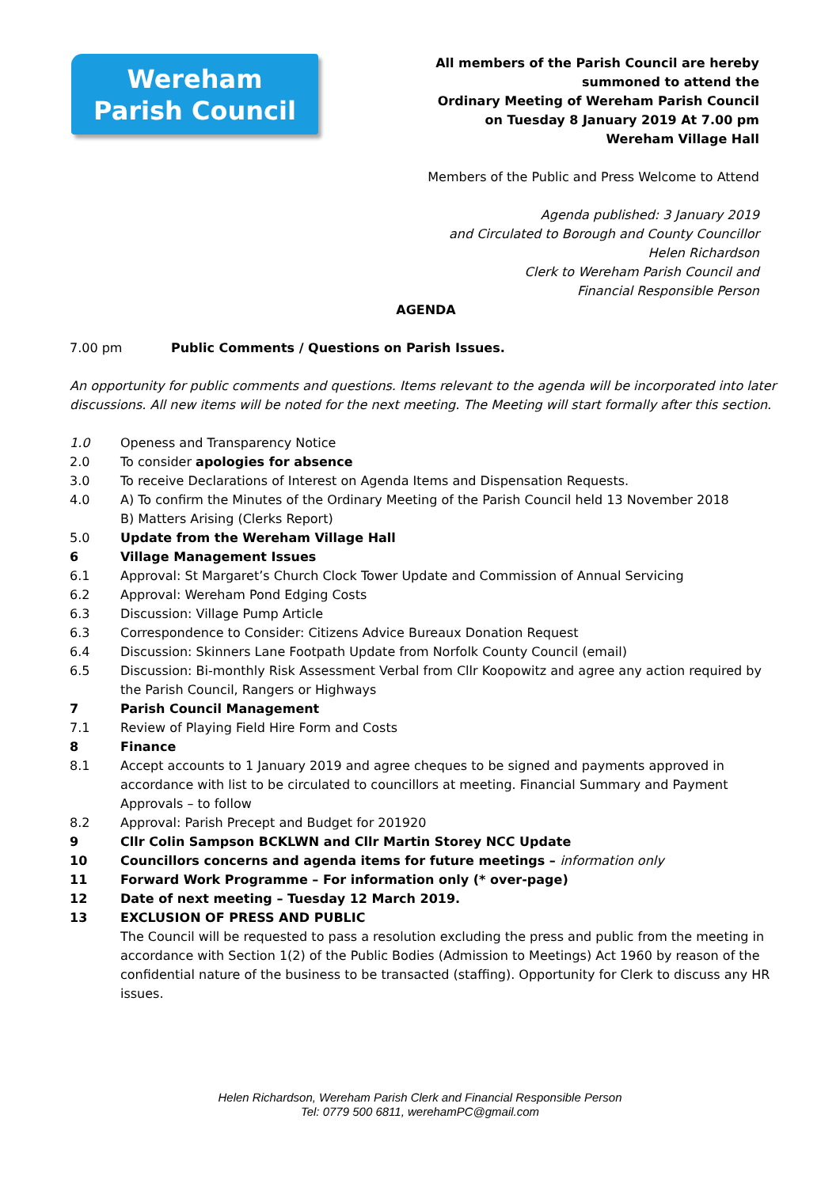Wereham
Parish Council
All members of the Parish Council are hereby
summoned to attend the
Ordinary Meeting of Wereham Parish Council
on Tuesday 8 January 2019 At 7.00 pm
Wereham Village Hall
Members of the Public and Press Welcome to Attend
Agenda published: 3 January 2019
and Circulated to Borough and County Councillor
Helen Richardson
Clerk to Wereham Parish Council and
Financial Responsible Person
AGENDA
7.00 pm Public Comments / Questions on Parish Issues.
An opportunity for public comments and questions. Items relevant to the agenda will be incorporated into later discussions. All new items will be noted for the next meeting. The Meeting will start formally after this section.
1.0 Openess and Transparency Notice
2.0 To consider apologies for absence
3.0 To receive Declarations of Interest on Agenda Items and Dispensation Requests.
4.0 A) To confirm the Minutes of the Ordinary Meeting of the Parish Council held 13 November 2018
B) Matters Arising (Clerks Report)
5.0 Update from the Wereham Village Hall
6 Village Management Issues
6.1 Approval: St Margaret’s Church Clock Tower Update and Commission of Annual Servicing
6.2 Approval: Wereham Pond Edging Costs
6.3 Discussion: Village Pump Article
6.3 Correspondence to Consider: Citizens Advice Bureaux Donation Request
6.4 Discussion: Skinners Lane Footpath Update from Norfolk County Council (email)
6.5 Discussion: Bi-monthly Risk Assessment Verbal from Cllr Koopowitz and agree any action required by the Parish Council, Rangers or Highways
7 Parish Council Management
7.1 Review of Playing Field Hire Form and Costs
8 Finance
8.1 Accept accounts to 1 January 2019 and agree cheques to be signed and payments approved in accordance with list to be circulated to councillors at meeting. Financial Summary and Payment Approvals – to follow
8.2 Approval: Parish Precept and Budget for 201920
9 Cllr Colin Sampson BCKLWN and Cllr Martin Storey NCC Update
10 Councillors concerns and agenda items for future meetings – information only
11 Forward Work Programme – For information only (* over-page)
12 Date of next meeting – Tuesday 12 March 2019.
13 EXCLUSION OF PRESS AND PUBLIC
The Council will be requested to pass a resolution excluding the press and public from the meeting in accordance with Section 1(2) of the Public Bodies (Admission to Meetings) Act 1960 by reason of the confidential nature of the business to be transacted (staffing). Opportunity for Clerk to discuss any HR issues.
Helen Richardson, Wereham Parish Clerk and Financial Responsible Person
Tel: 0779 500 6811, werehamPC@gmail.com